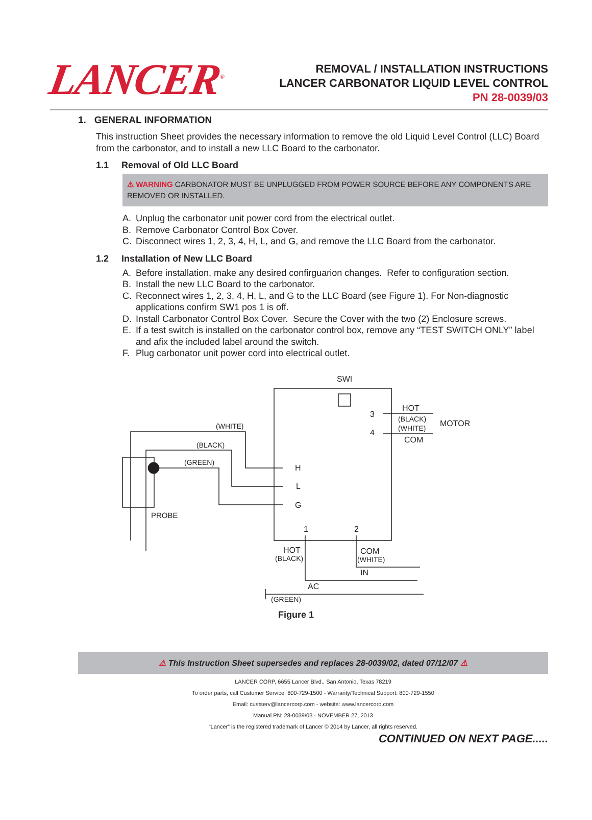LANCER<sup>®</sup>
REMOVAL / INSTALLATION INSTRUCTIONS
LANCER CARBONATOR LIQUID LEVEL CONTROL
PN 28-0039/03
1. GENERAL INFORMATION
This instruction Sheet provides the necessary information to remove the old Liquid Level Control (LLC) Board from the carbonator, and to install a new LLC Board to the carbonator.
1.1 Removal of Old LLC Board
⚠ WARNING CARBONATOR MUST BE UNPLUGGED FROM POWER SOURCE BEFORE ANY COMPONENTS ARE REMOVED OR INSTALLED.
A. Unplug the carbonator unit power cord from the electrical outlet.
B. Remove Carbonator Control Box Cover.
C. Disconnect wires 1, 2, 3, 4, H, L, and G, and remove the LLC Board from the carbonator.
1.2 Installation of New LLC Board
A. Before installation, make any desired confirguarion changes. Refer to configuration section.
B. Install the new LLC Board to the carbonator.
C. Reconnect wires 1, 2, 3, 4, H, L, and G to the LLC Board (see Figure 1). For Non-diagnostic applications confirm SW1 pos 1 is off.
D. Install Carbonator Control Box Cover. Secure the Cover with the two (2) Enclosure screws.
E. If a test switch is installed on the carbonator control box, remove any “TEST SWITCH ONLY” label and afix the included label around the switch.
F. Plug carbonator unit power cord into electrical outlet.
SWI
HOT
(BLACK)
(WHITE)
COM
MOTOR
3
4
(WHITE)
(BLACK)
(GREEN)
H
L
G
PROBE
1
2
HOT
(BLACK)
COM
(WHITE)
IN
AC
(GREEN)
Figure 1
⚠ This Instruction Sheet supersedes and replaces 28-0039/02, dated 07/12/07 ⚠
LANCER CORP, 6655 Lancer Blvd., San Antonio, Texas 78219
To order parts, call Customer Service: 800-729-1500 - Warranty/Technical Support: 800-729-1550
Email: custserv@lancercorp.com - website: www.lancercorp.com
Manual PN: 28-0039/03 - NOVEMBER 27, 2013
“Lancer” is the registered trademark of Lancer © 2014 by Lancer, all rights reserved.
CONTINUED ON NEXT PAGE.....